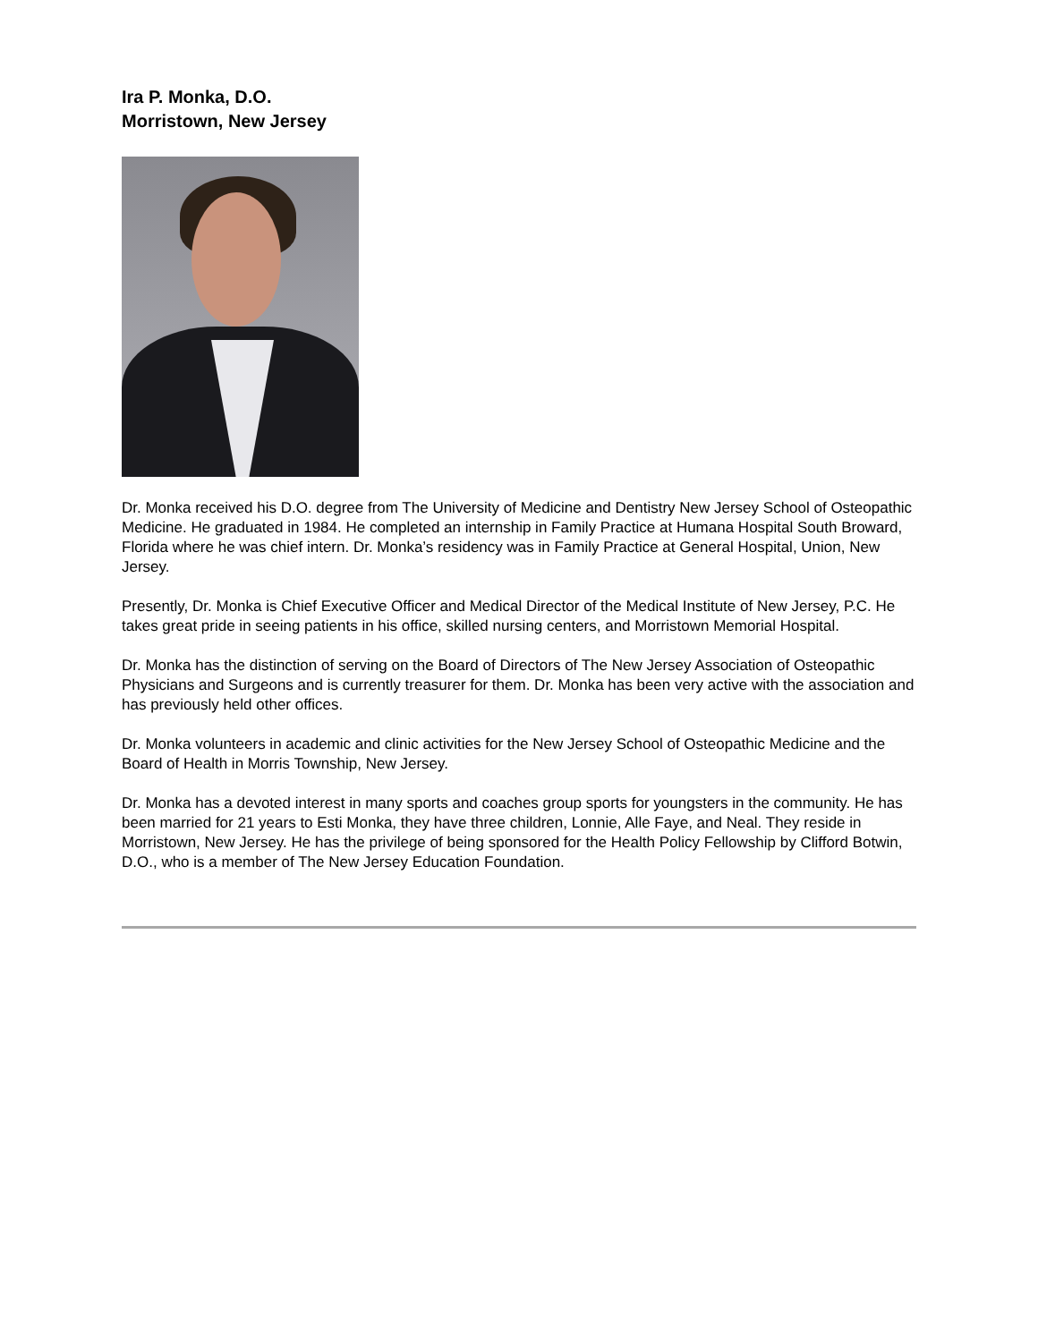Ira P. Monka, D.O.
Morristown, New Jersey
Dr. Monka received his D.O. degree from The University of Medicine and Dentistry New Jersey School of Osteopathic Medicine. He graduated in 1984. He completed an internship in Family Practice at Humana Hospital South Broward, Florida where he was chief intern. Dr. Monka’s residency was in Family Practice at General Hospital, Union, New Jersey.
Presently, Dr. Monka is Chief Executive Officer and Medical Director of the Medical Institute of New Jersey, P.C. He takes great pride in seeing patients in his office, skilled nursing centers, and Morristown Memorial Hospital.
Dr. Monka has the distinction of serving on the Board of Directors of The New Jersey Association of Osteopathic Physicians and Surgeons and is currently treasurer for them. Dr. Monka has been very active with the association and has previously held other offices.
Dr. Monka volunteers in academic and clinic activities for the New Jersey School of Osteopathic Medicine and the Board of Health in Morris Township, New Jersey.
Dr. Monka has a devoted interest in many sports and coaches group sports for youngsters in the community. He has been married for 21 years to Esti Monka, they have three children, Lonnie, Alle Faye, and Neal. They reside in Morristown, New Jersey. He has the privilege of being sponsored for the Health Policy Fellowship by Clifford Botwin, D.O., who is a member of The New Jersey Education Foundation.